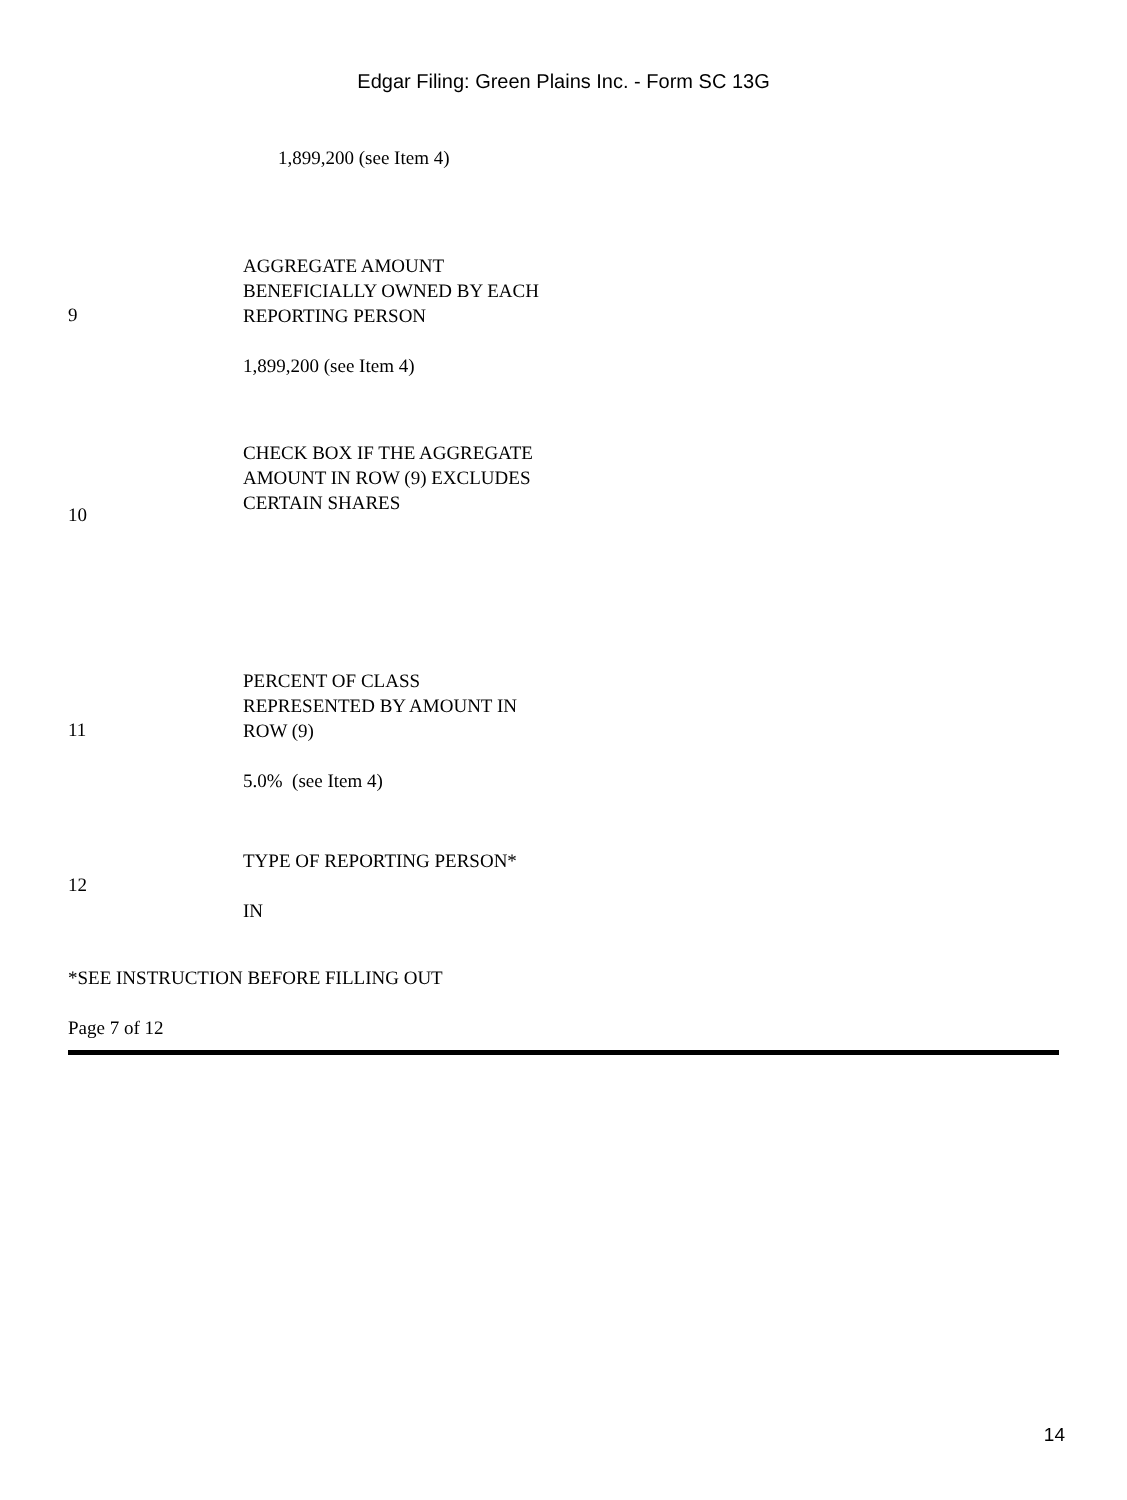Edgar Filing: Green Plains Inc. - Form SC 13G
1,899,200 (see Item 4)
| 9 | AGGREGATE AMOUNT BENEFICIALLY OWNED BY EACH REPORTING PERSON 1,899,200 (see Item 4) |
| 10 | CHECK BOX IF THE AGGREGATE AMOUNT IN ROW (9) EXCLUDES CERTAIN SHARES |
| 11 | PERCENT OF CLASS REPRESENTED BY AMOUNT IN ROW (9) 5.0% (see Item 4) |
| 12 | TYPE OF REPORTING PERSON* IN |
*SEE INSTRUCTION BEFORE FILLING OUT
Page 7 of 12
14